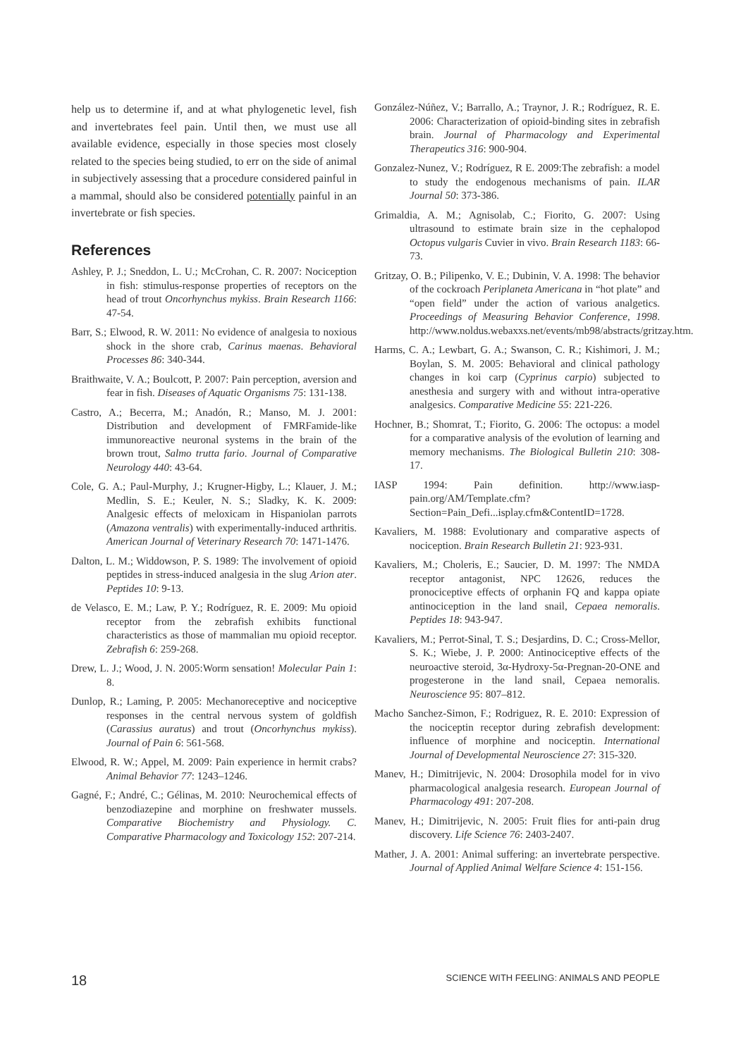help us to determine if, and at what phylogenetic level, fish and invertebrates feel pain. Until then, we must use all available evidence, especially in those species most closely related to the species being studied, to err on the side of animal in subjectively assessing that a procedure considered painful in a mammal, should also be considered potentially painful in an invertebrate or fish species.
References
Ashley, P. J.; Sneddon, L. U.; McCrohan, C. R. 2007: Nociception in fish: stimulus-response properties of receptors on the head of trout Oncorhynchus mykiss. Brain Research 1166: 47-54.
Barr, S.; Elwood, R. W. 2011: No evidence of analgesia to noxious shock in the shore crab, Carinus maenas. Behavioral Processes 86: 340-344.
Braithwaite, V. A.; Boulcott, P. 2007: Pain perception, aversion and fear in fish. Diseases of Aquatic Organisms 75: 131-138.
Castro, A.; Becerra, M.; Anadón, R.; Manso, M. J. 2001: Distribution and development of FMRFamide-like immunoreactive neuronal systems in the brain of the brown trout, Salmo trutta fario. Journal of Comparative Neurology 440: 43-64.
Cole, G. A.; Paul-Murphy, J.; Krugner-Higby, L.; Klauer, J. M.; Medlin, S. E.; Keuler, N. S.; Sladky, K. K. 2009: Analgesic effects of meloxicam in Hispaniolan parrots (Amazona ventralis) with experimentally-induced arthritis. American Journal of Veterinary Research 70: 1471-1476.
Dalton, L. M.; Widdowson, P. S. 1989: The involvement of opioid peptides in stress-induced analgesia in the slug Arion ater. Peptides 10: 9-13.
de Velasco, E. M.; Law, P. Y.; Rodríguez, R. E. 2009: Mu opioid receptor from the zebrafish exhibits functional characteristics as those of mammalian mu opioid receptor. Zebrafish 6: 259-268.
Drew, L. J.; Wood, J. N. 2005:Worm sensation! Molecular Pain 1: 8.
Dunlop, R.; Laming, P. 2005: Mechanoreceptive and nociceptive responses in the central nervous system of goldfish (Carassius auratus) and trout (Oncorhynchus mykiss). Journal of Pain 6: 561-568.
Elwood, R. W.; Appel, M. 2009: Pain experience in hermit crabs? Animal Behavior 77: 1243–1246.
Gagné, F.; André, C.; Gélinas, M. 2010: Neurochemical effects of benzodiazepine and morphine on freshwater mussels. Comparative Biochemistry and Physiology. C. Comparative Pharmacology and Toxicology 152: 207-214.
González-Núñez, V.; Barrallo, A.; Traynor, J. R.; Rodríguez, R. E. 2006: Characterization of opioid-binding sites in zebrafish brain. Journal of Pharmacology and Experimental Therapeutics 316: 900-904.
Gonzalez-Nunez, V.; Rodríguez, R E. 2009:The zebrafish: a model to study the endogenous mechanisms of pain. ILAR Journal 50: 373-386.
Grimaldia, A. M.; Agnisolab, C.; Fiorito, G. 2007: Using ultrasound to estimate brain size in the cephalopod Octopus vulgaris Cuvier in vivo. Brain Research 1183: 66-73.
Gritzay, O. B.; Pilipenko, V. E.; Dubinin, V. A. 1998: The behavior of the cockroach Periplaneta Americana in “hot plate” and “open field” under the action of various analgetics. Proceedings of Measuring Behavior Conference, 1998. http://www.noldus.webaxxs.net/events/mb98/abstracts/gritzay.htm.
Harms, C. A.; Lewbart, G. A.; Swanson, C. R.; Kishimori, J. M.; Boylan, S. M. 2005: Behavioral and clinical pathology changes in koi carp (Cyprinus carpio) subjected to anesthesia and surgery with and without intra-operative analgesics. Comparative Medicine 55: 221-226.
Hochner, B.; Shomrat, T.; Fiorito, G. 2006: The octopus: a model for a comparative analysis of the evolution of learning and memory mechanisms. The Biological Bulletin 210: 308-17.
IASP 1994: Pain definition. http://www.iasp-pain.org/AM/Template.cfm?Section=Pain_Defi...isplay.cfm&ContentID=1728.
Kavaliers, M. 1988: Evolutionary and comparative aspects of nociception. Brain Research Bulletin 21: 923-931.
Kavaliers, M.; Choleris, E.; Saucier, D. M. 1997: The NMDA receptor antagonist, NPC 12626, reduces the pronociceptive effects of orphanin FQ and kappa opiate antinociception in the land snail, Cepaea nemoralis. Peptides 18: 943-947.
Kavaliers, M.; Perrot-Sinal, T. S.; Desjardins, D. C.; Cross-Mellor, S. K.; Wiebe, J. P. 2000: Antinociceptive effects of the neuroactive steroid, 3α-Hydroxy-5α-Pregnan-20-ONE and progesterone in the land snail, Cepaea nemoralis. Neuroscience 95: 807–812.
Macho Sanchez-Simon, F.; Rodriguez, R. E. 2010: Expression of the nociceptin receptor during zebrafish development: influence of morphine and nociceptin. International Journal of Developmental Neuroscience 27: 315-320.
Manev, H.; Dimitrijevic, N. 2004: Drosophila model for in vivo pharmacological analgesia research. European Journal of Pharmacology 491: 207-208.
Manev, H.; Dimitrijevic, N. 2005: Fruit flies for anti-pain drug discovery. Life Science 76: 2403-2407.
Mather, J. A. 2001: Animal suffering: an invertebrate perspective. Journal of Applied Animal Welfare Science 4: 151-156.
18 SCIENCE WITH FEELING: ANIMALS AND PEOPLE